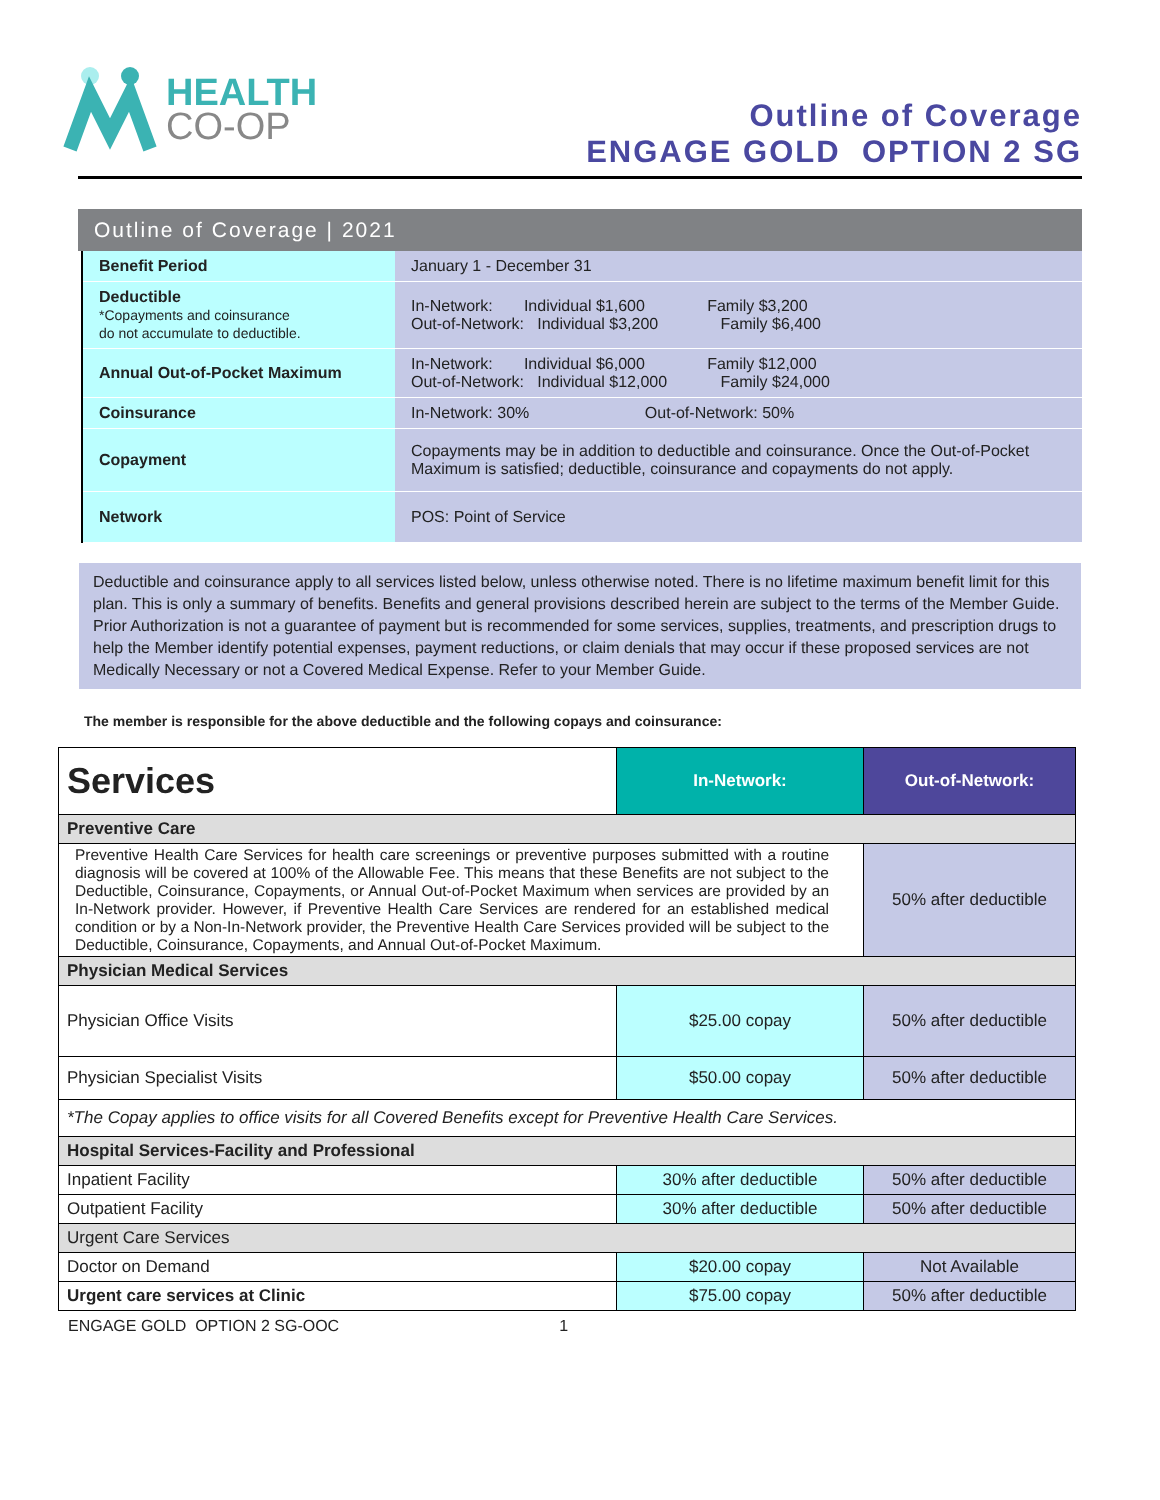HEALTH
CO-OP
Outline of Coverage
ENGAGE GOLD OPTION 2 SG
Outline of Coverage | 2021
| Benefit Period | January 1 - December 31 |
| Deductible *Copayments and coinsurance do not accumulate to deductible. | In-Network: Individual $1,600 Family $3,200 Out-of-Network: Individual $3,200 Family $6,400 |
| Annual Out-of-Pocket Maximum | In-Network: Individual $6,000 Family $12,000 Out-of-Network: Individual $12,000 Family $24,000 |
| Coinsurance | In-Network: 30% Out-of-Network: 50% |
| Copayment | Copayments may be in addition to deductible and coinsurance. Once the Out-of-Pocket Maximum is satisfied; deductible, coinsurance and copayments do not apply. |
| Network | POS: Point of Service |
Deductible and coinsurance apply to all services listed below, unless otherwise noted. There is no lifetime maximum benefit limit for this plan. This is only a summary of benefits. Benefits and general provisions described herein are subject to the terms of the Member Guide. Prior Authorization is not a guarantee of payment but is recommended for some services, supplies, treatments, and prescription drugs to help the Member identify potential expenses, payment reductions, or claim denials that may occur if these proposed services are not Medically Necessary or not a Covered Medical Expense. Refer to your Member Guide.
The member is responsible for the above deductible and the following copays and coinsurance:
| Services | In-Network: | Out-of-Network: |
| Preventive Care | | |
| Preventive Health Care Services for health care screenings or preventive purposes submitted with a routine diagnosis will be covered at 100% of the Allowable Fee. This means that these Benefits are not subject to the Deductible, Coinsurance, Copayments, or Annual Out-of-Pocket Maximum when services are provided by an In-Network provider. However, if Preventive Health Care Services are rendered for an established medical condition or by a Non-In-Network provider, the Preventive Health Care Services provided will be subject to the Deductible, Coinsurance, Copayments, and Annual Out-of-Pocket Maximum. | | 50% after deductible |
| Physician Medical Services | | |
| Physician Office Visits | $25.00 copay | 50% after deductible |
| Physician Specialist Visits | $50.00 copay | 50% after deductible |
| *The Copay applies to office visits for all Covered Benefits except for Preventive Health Care Services. | | |
| Hospital Services-Facility and Professional | | |
| Inpatient Facility | 30% after deductible | 50% after deductible |
| Outpatient Facility | 30% after deductible | 50% after deductible |
| Urgent Care Services | | |
| Doctor on Demand | $20.00 copay | Not Available |
| Urgent care services at Clinic | $75.00 copay | 50% after deductible |
ENGAGE GOLD OPTION 2 SG-OOC 1